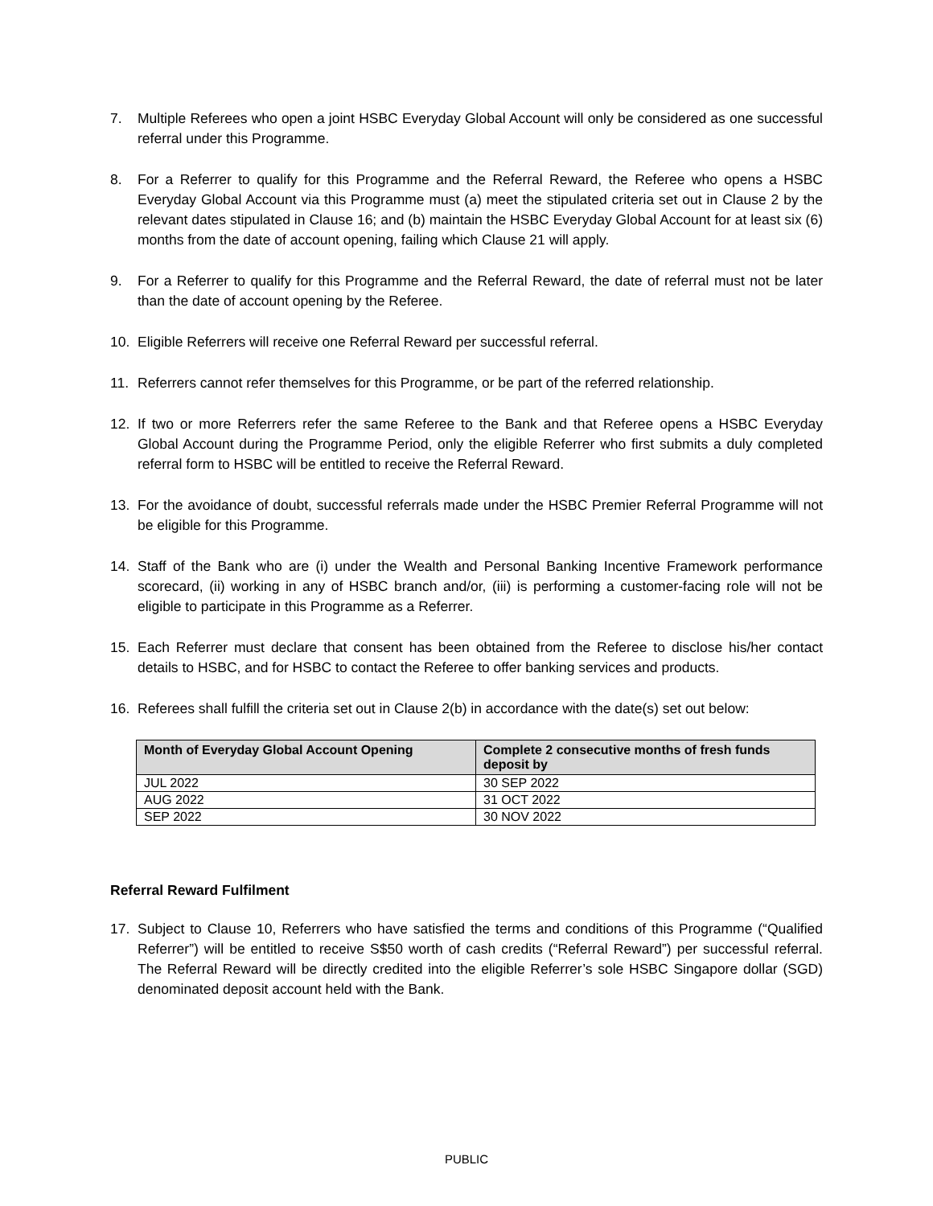7. Multiple Referees who open a joint HSBC Everyday Global Account will only be considered as one successful referral under this Programme.
8. For a Referrer to qualify for this Programme and the Referral Reward, the Referee who opens a HSBC Everyday Global Account via this Programme must (a) meet the stipulated criteria set out in Clause 2 by the relevant dates stipulated in Clause 16; and (b) maintain the HSBC Everyday Global Account for at least six (6) months from the date of account opening, failing which Clause 21 will apply.
9. For a Referrer to qualify for this Programme and the Referral Reward, the date of referral must not be later than the date of account opening by the Referee.
10. Eligible Referrers will receive one Referral Reward per successful referral.
11. Referrers cannot refer themselves for this Programme, or be part of the referred relationship.
12. If two or more Referrers refer the same Referee to the Bank and that Referee opens a HSBC Everyday Global Account during the Programme Period, only the eligible Referrer who first submits a duly completed referral form to HSBC will be entitled to receive the Referral Reward.
13. For the avoidance of doubt, successful referrals made under the HSBC Premier Referral Programme will not be eligible for this Programme.
14. Staff of the Bank who are (i) under the Wealth and Personal Banking Incentive Framework performance scorecard, (ii) working in any of HSBC branch and/or, (iii) is performing a customer-facing role will not be eligible to participate in this Programme as a Referrer.
15. Each Referrer must declare that consent has been obtained from the Referee to disclose his/her contact details to HSBC, and for HSBC to contact the Referee to offer banking services and products.
16. Referees shall fulfill the criteria set out in Clause 2(b) in accordance with the date(s) set out below:
| Month of Everyday Global Account Opening | Complete 2 consecutive months of fresh funds deposit by |
| --- | --- |
| JUL 2022 | 30 SEP 2022 |
| AUG 2022 | 31 OCT 2022 |
| SEP 2022 | 30 NOV 2022 |
Referral Reward Fulfilment
17. Subject to Clause 10, Referrers who have satisfied the terms and conditions of this Programme (“Qualified Referrer”) will be entitled to receive S$50 worth of cash credits (“Referral Reward”) per successful referral. The Referral Reward will be directly credited into the eligible Referrer’s sole HSBC Singapore dollar (SGD) denominated deposit account held with the Bank.
PUBLIC